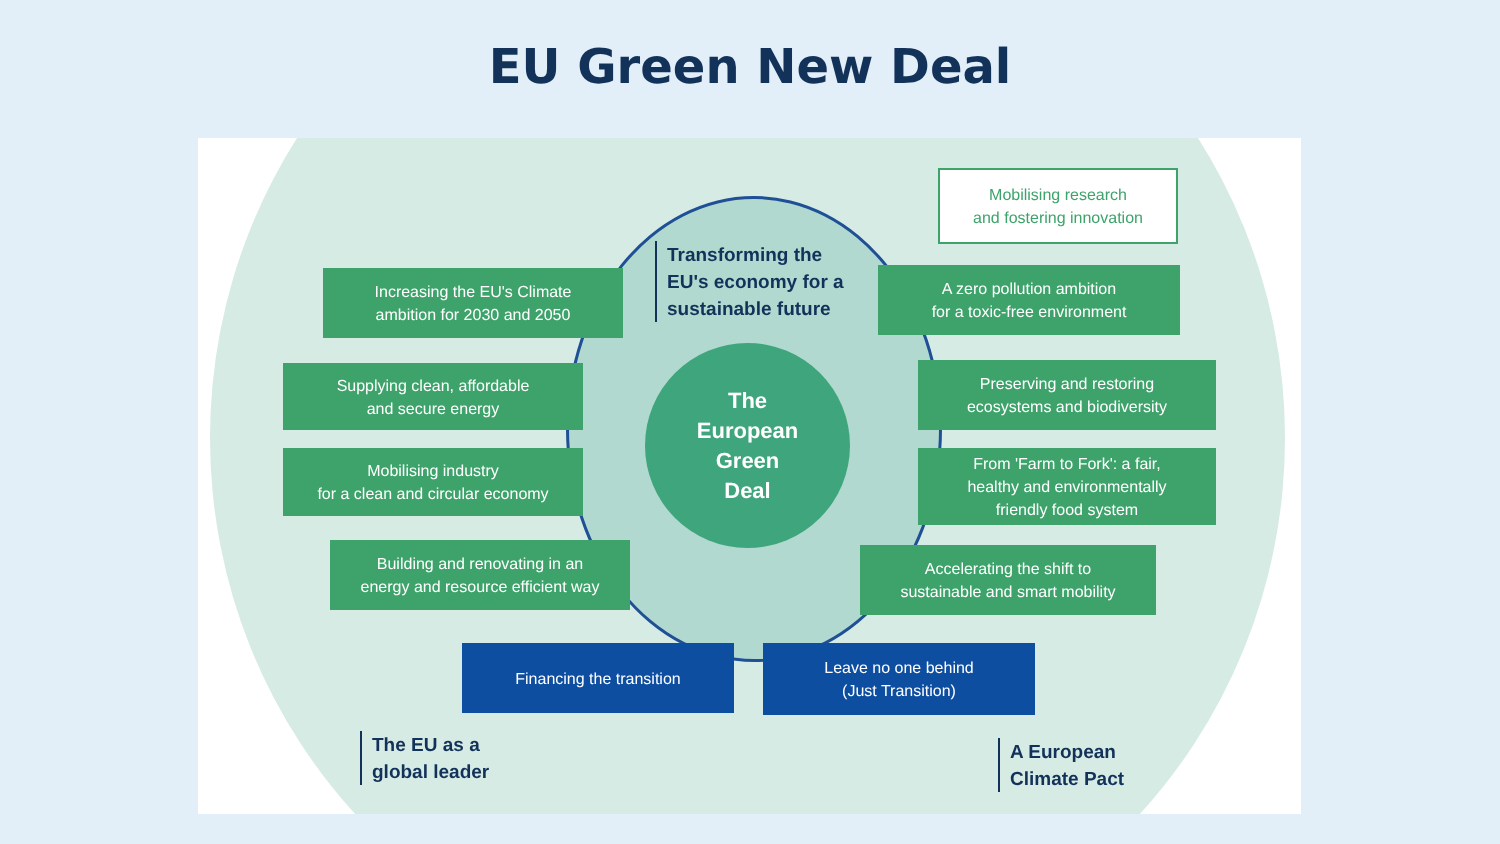EU Green New Deal
The
European
Green
Deal
Transforming the
EU's economy for a
sustainable future
Mobilising research
and fostering innovation
Increasing the EU's Climate
ambition for 2030 and 2050
A zero pollution ambition
for a toxic-free environment
Supplying clean, affordable
and secure energy
Preserving and restoring
ecosystems and biodiversity
Mobilising industry
for a clean and circular economy
From 'Farm to Fork': a fair,
healthy and environmentally
friendly food system
Building and renovating in an
energy and resource efficient way
Accelerating the shift to
sustainable and smart mobility
Financing the transition
Leave no one behind
(Just Transition)
The EU as a
global leader
A European
Climate Pact